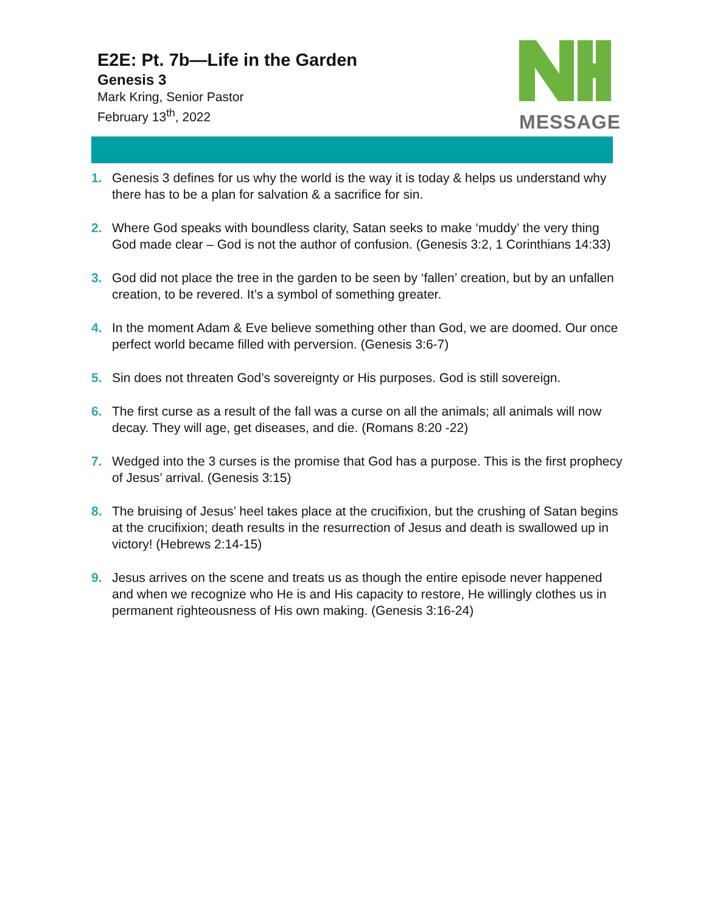E2E: Pt. 7b—Life in the Garden
Genesis 3
Mark Kring, Senior Pastor
February 13<sup>th</sup>, 2022
MESSAGE
1. Genesis 3 defines for us why the world is the way it is today & helps us understand why there has to be a plan for salvation & a sacrifice for sin.
2. Where God speaks with boundless clarity, Satan seeks to make ‘muddy’ the very thing God made clear – God is not the author of confusion. (Genesis 3:2, 1 Corinthians 14:33)
3. God did not place the tree in the garden to be seen by ‘fallen’ creation, but by an unfallen creation, to be revered. It’s a symbol of something greater.
4. In the moment Adam & Eve believe something other than God, we are doomed. Our once perfect world became filled with perversion. (Genesis 3:6-7)
5. Sin does not threaten God’s sovereignty or His purposes. God is still sovereign.
6. The first curse as a result of the fall was a curse on all the animals; all animals will now decay. They will age, get diseases, and die. (Romans 8:20 -22)
7. Wedged into the 3 curses is the promise that God has a purpose. This is the first prophecy of Jesus’ arrival. (Genesis 3:15)
8. The bruising of Jesus’ heel takes place at the crucifixion, but the crushing of Satan begins at the crucifixion; death results in the resurrection of Jesus and death is swallowed up in victory! (Hebrews 2:14-15)
9. Jesus arrives on the scene and treats us as though the entire episode never happened and when we recognize who He is and His capacity to restore, He willingly clothes us in permanent righteousness of His own making. (Genesis 3:16-24)